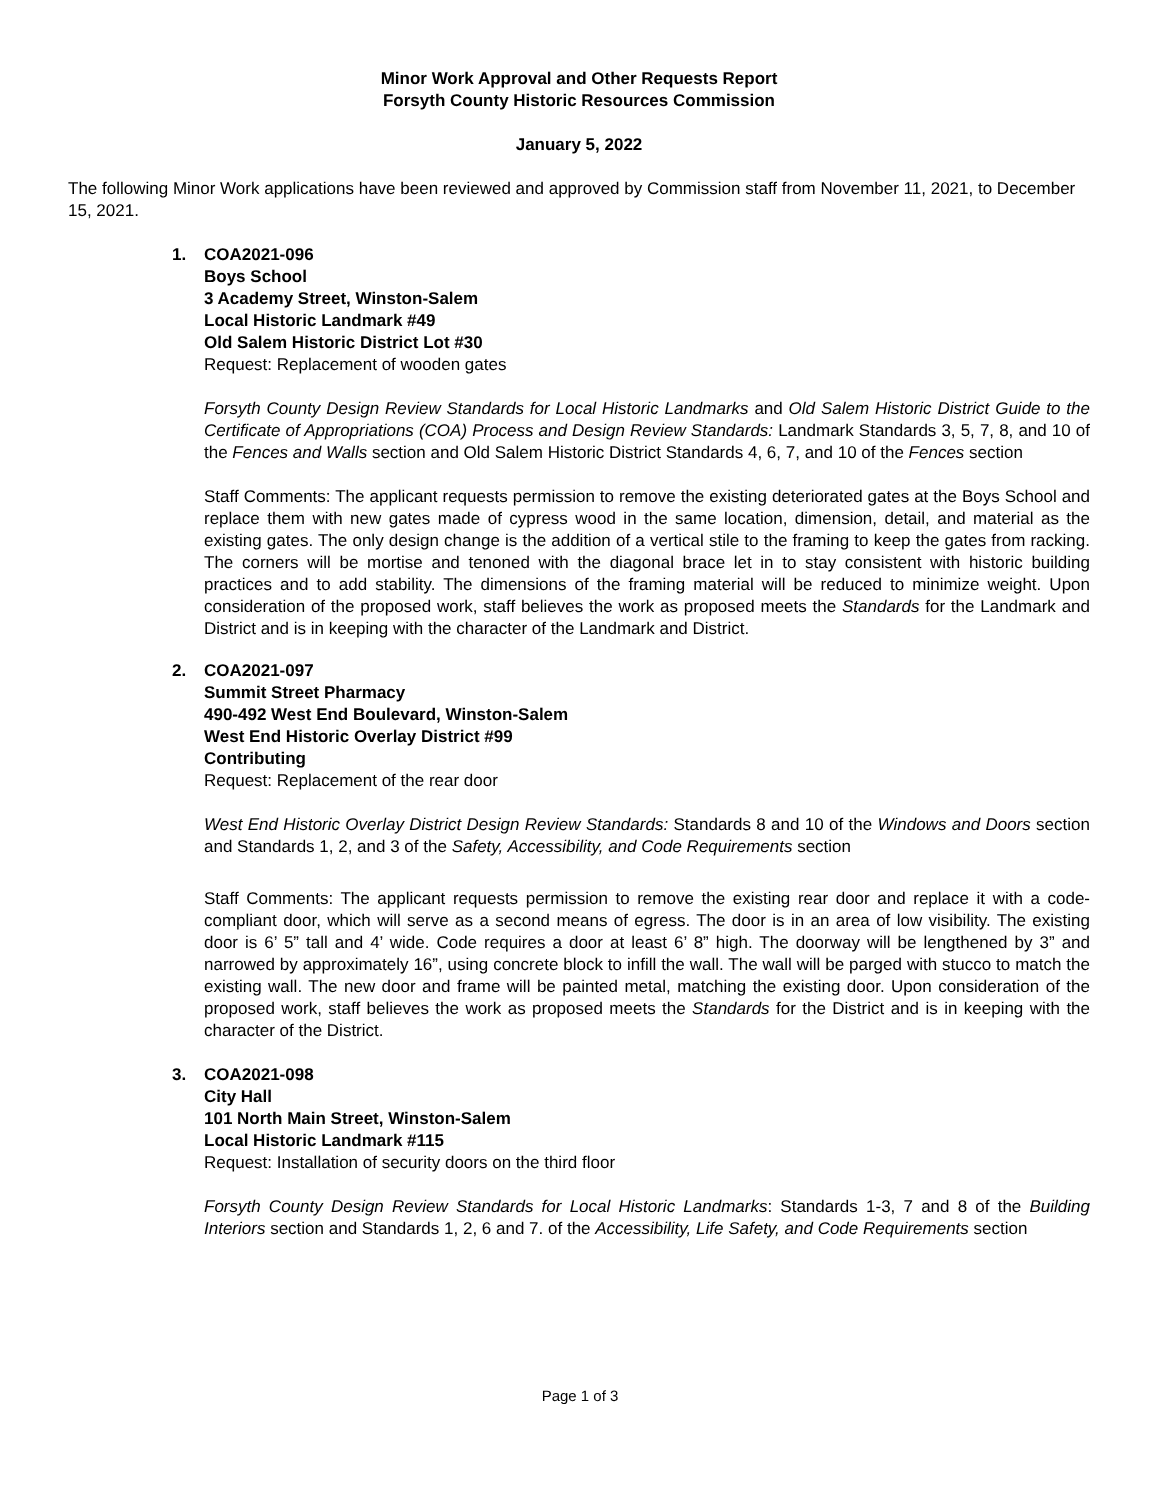Minor Work Approval and Other Requests Report
Forsyth County Historic Resources Commission
January 5, 2022
The following Minor Work applications have been reviewed and approved by Commission staff from November 11, 2021, to December 15, 2021.
1.
COA2021-096
Boys School
3 Academy Street, Winston-Salem
Local Historic Landmark #49
Old Salem Historic District Lot #30
Request: Replacement of wooden gates
Forsyth County Design Review Standards for Local Historic Landmarks and Old Salem Historic District Guide to the Certificate of Appropriations (COA) Process and Design Review Standards: Landmark Standards 3, 5, 7, 8, and 10 of the Fences and Walls section and Old Salem Historic District Standards 4, 6, 7, and 10 of the Fences section
Staff Comments: The applicant requests permission to remove the existing deteriorated gates at the Boys School and replace them with new gates made of cypress wood in the same location, dimension, detail, and material as the existing gates. The only design change is the addition of a vertical stile to the framing to keep the gates from racking. The corners will be mortise and tenoned with the diagonal brace let in to stay consistent with historic building practices and to add stability. The dimensions of the framing material will be reduced to minimize weight. Upon consideration of the proposed work, staff believes the work as proposed meets the Standards for the Landmark and District and is in keeping with the character of the Landmark and District.
2.
COA2021-097
Summit Street Pharmacy
490-492 West End Boulevard, Winston-Salem
West End Historic Overlay District #99
Contributing
Request: Replacement of the rear door
West End Historic Overlay District Design Review Standards: Standards 8 and 10 of the Windows and Doors section and Standards 1, 2, and 3 of the Safety, Accessibility, and Code Requirements section
Staff Comments: The applicant requests permission to remove the existing rear door and replace it with a code-compliant door, which will serve as a second means of egress. The door is in an area of low visibility. The existing door is 6’ 5” tall and 4’ wide. Code requires a door at least 6’ 8” high. The doorway will be lengthened by 3” and narrowed by approximately 16”, using concrete block to infill the wall. The wall will be parged with stucco to match the existing wall. The new door and frame will be painted metal, matching the existing door. Upon consideration of the proposed work, staff believes the work as proposed meets the Standards for the District and is in keeping with the character of the District.
3.
COA2021-098
City Hall
101 North Main Street, Winston-Salem
Local Historic Landmark #115
Request: Installation of security doors on the third floor
Forsyth County Design Review Standards for Local Historic Landmarks: Standards 1-3, 7 and 8 of the Building Interiors section and Standards 1, 2, 6 and 7. of the Accessibility, Life Safety, and Code Requirements section
Page 1 of 3